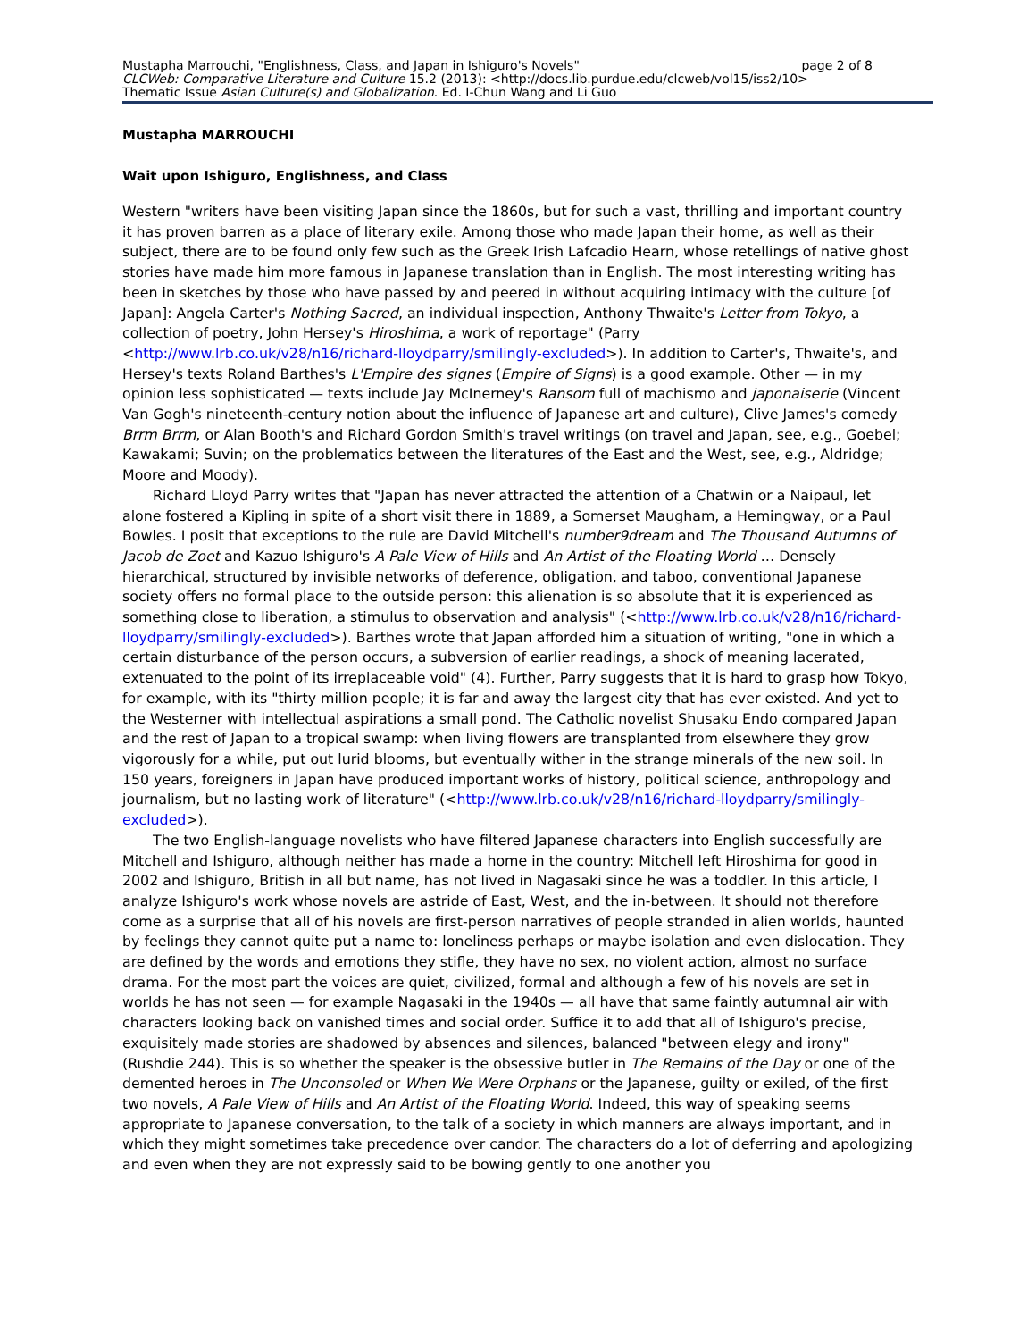Mustapha Marrouchi, "Englishness, Class, and Japan in Ishiguro's Novels" page 2 of 8
CLCWeb: Comparative Literature and Culture 15.2 (2013): <http://docs.lib.purdue.edu/clcweb/vol15/iss2/10>
Thematic Issue Asian Culture(s) and Globalization. Ed. I-Chun Wang and Li Guo
Mustapha MARROUCHI
Wait upon Ishiguro, Englishness, and Class
Western "writers have been visiting Japan since the 1860s, but for such a vast, thrilling and important country it has proven barren as a place of literary exile. Among those who made Japan their home, as well as their subject, there are to be found only few such as the Greek Irish Lafcadio Hearn, whose retellings of native ghost stories have made him more famous in Japanese translation than in English. The most interesting writing has been in sketches by those who have passed by and peered in without acquiring intimacy with the culture [of Japan]: Angela Carter's Nothing Sacred, an individual inspection, Anthony Thwaite's Letter from Tokyo, a collection of poetry, John Hersey's Hiroshima, a work of reportage" (Parry <http://www.lrb.co.uk/v28/n16/richard-lloydparry/smilingly-excluded>). In addition to Carter's, Thwaite's, and Hersey's texts Roland Barthes's L'Empire des signes (Empire of Signs) is a good example. Other — in my opinion less sophisticated — texts include Jay McInerney's Ransom full of machismo and japonaiserie (Vincent Van Gogh's nineteenth-century notion about the influence of Japanese art and culture), Clive James's comedy Brrm Brrm, or Alan Booth's and Richard Gordon Smith's travel writings (on travel and Japan, see, e.g., Goebel; Kawakami; Suvin; on the problematics between the literatures of the East and the West, see, e.g., Aldridge; Moore and Moody).
Richard Lloyd Parry writes that "Japan has never attracted the attention of a Chatwin or a Naipaul, let alone fostered a Kipling in spite of a short visit there in 1889, a Somerset Maugham, a Hemingway, or a Paul Bowles. I posit that exceptions to the rule are David Mitchell's number9dream and The Thousand Autumns of Jacob de Zoet and Kazuo Ishiguro's A Pale View of Hills and An Artist of the Floating World … Densely hierarchical, structured by invisible networks of deference, obligation, and taboo, conventional Japanese society offers no formal place to the outside person: this alienation is so absolute that it is experienced as something close to liberation, a stimulus to observation and analysis" (<http://www.lrb.co.uk/v28/n16/richard-lloydparry/smilingly-excluded>). Barthes wrote that Japan afforded him a situation of writing, "one in which a certain disturbance of the person occurs, a subversion of earlier readings, a shock of meaning lacerated, extenuated to the point of its irreplaceable void" (4). Further, Parry suggests that it is hard to grasp how Tokyo, for example, with its "thirty million people; it is far and away the largest city that has ever existed. And yet to the Westerner with intellectual aspirations a small pond. The Catholic novelist Shusaku Endo compared Japan and the rest of Japan to a tropical swamp: when living flowers are transplanted from elsewhere they grow vigorously for a while, put out lurid blooms, but eventually wither in the strange minerals of the new soil. In 150 years, foreigners in Japan have produced important works of history, political science, anthropology and journalism, but no lasting work of literature" (<http://www.lrb.co.uk/v28/n16/richard-lloydparry/smilingly-excluded>).
The two English-language novelists who have filtered Japanese characters into English successfully are Mitchell and Ishiguro, although neither has made a home in the country: Mitchell left Hiroshima for good in 2002 and Ishiguro, British in all but name, has not lived in Nagasaki since he was a toddler. In this article, I analyze Ishiguro's work whose novels are astride of East, West, and the in-between. It should not therefore come as a surprise that all of his novels are first-person narratives of people stranded in alien worlds, haunted by feelings they cannot quite put a name to: loneliness perhaps or maybe isolation and even dislocation. They are defined by the words and emotions they stifle, they have no sex, no violent action, almost no surface drama. For the most part the voices are quiet, civilized, formal and although a few of his novels are set in worlds he has not seen — for example Nagasaki in the 1940s — all have that same faintly autumnal air with characters looking back on vanished times and social order. Suffice it to add that all of Ishiguro's precise, exquisitely made stories are shadowed by absences and silences, balanced "between elegy and irony" (Rushdie 244). This is so whether the speaker is the obsessive butler in The Remains of the Day or one of the demented heroes in The Unconsoled or When We Were Orphans or the Japanese, guilty or exiled, of the first two novels, A Pale View of Hills and An Artist of the Floating World. Indeed, this way of speaking seems appropriate to Japanese conversation, to the talk of a society in which manners are always important, and in which they might sometimes take precedence over candor. The characters do a lot of deferring and apologizing and even when they are not expressly said to be bowing gently to one another you